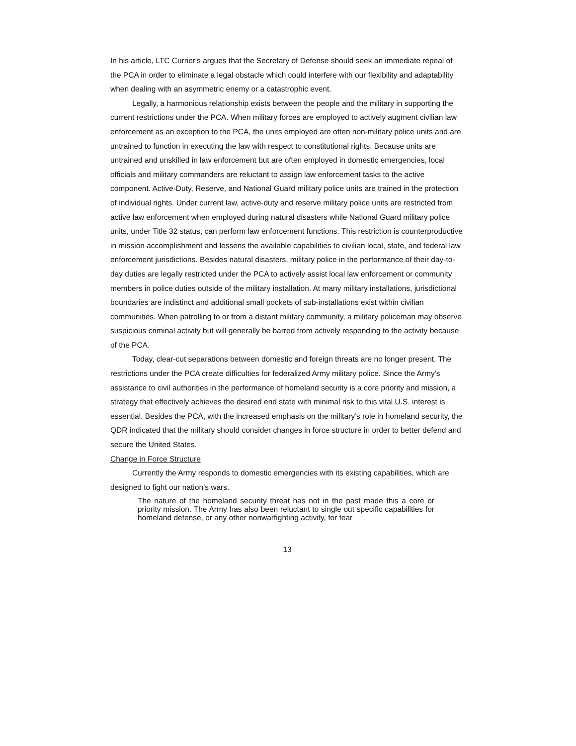In his article, LTC Currier's argues that the Secretary of Defense should seek an immediate repeal of the PCA in order to eliminate a legal obstacle which could interfere with our flexibility and adaptability when dealing with an asymmetric enemy or a catastrophic event.
Legally, a harmonious relationship exists between the people and the military in supporting the current restrictions under the PCA. When military forces are employed to actively augment civilian law enforcement as an exception to the PCA, the units employed are often non-military police units and are untrained to function in executing the law with respect to constitutional rights. Because units are untrained and unskilled in law enforcement but are often employed in domestic emergencies, local officials and military commanders are reluctant to assign law enforcement tasks to the active component. Active-Duty, Reserve, and National Guard military police units are trained in the protection of individual rights. Under current law, active-duty and reserve military police units are restricted from active law enforcement when employed during natural disasters while National Guard military police units, under Title 32 status, can perform law enforcement functions. This restriction is counterproductive in mission accomplishment and lessens the available capabilities to civilian local, state, and federal law enforcement jurisdictions. Besides natural disasters, military police in the performance of their day-to-day duties are legally restricted under the PCA to actively assist local law enforcement or community members in police duties outside of the military installation. At many military installations, jurisdictional boundaries are indistinct and additional small pockets of sub-installations exist within civilian communities. When patrolling to or from a distant military community, a military policeman may observe suspicious criminal activity but will generally be barred from actively responding to the activity because of the PCA.
Today, clear-cut separations between domestic and foreign threats are no longer present. The restrictions under the PCA create difficulties for federalized Army military police. Since the Army’s assistance to civil authorities in the performance of homeland security is a core priority and mission, a strategy that effectively achieves the desired end state with minimal risk to this vital U.S. interest is essential. Besides the PCA, with the increased emphasis on the military’s role in homeland security, the QDR indicated that the military should consider changes in force structure in order to better defend and secure the United States.
Change in Force Structure
Currently the Army responds to domestic emergencies with its existing capabilities, which are designed to fight our nation’s wars.
The nature of the homeland security threat has not in the past made this a core or priority mission. The Army has also been reluctant to single out specific capabilities for homeland defense, or any other nonwarfighting activity, for fear
13